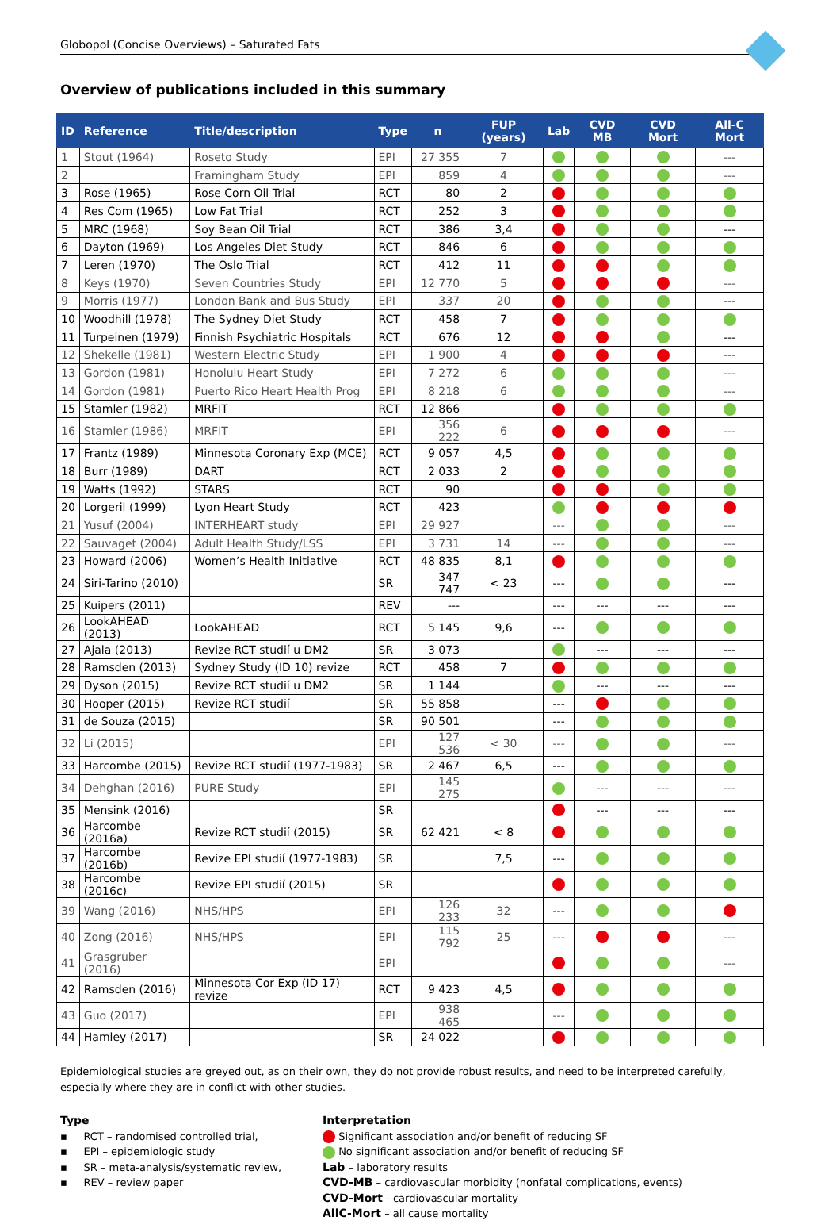Globopol (Concise Overviews) – Saturated Fats
Overview of publications included in this summary
| ID | Reference | Title/description | Type | n | FUP (years) | Lab | CVD MB | CVD Mort | All-C Mort |
| --- | --- | --- | --- | --- | --- | --- | --- | --- | --- |
| 1 | Stout (1964) | Roseto Study | EPI | 27 355 | 7 | | | | --- |
| 2 | | Framingham Study | EPI | 859 | 4 | | | | --- |
| 3 | Rose (1965) | Rose Corn Oil Trial | RCT | 80 | 2 | | | | |
| 4 | Res Com (1965) | Low Fat Trial | RCT | 252 | 3 | | | | |
| 5 | MRC (1968) | Soy Bean Oil Trial | RCT | 386 | 3,4 | | | | --- |
| 6 | Dayton (1969) | Los Angeles Diet Study | RCT | 846 | 6 | | | | |
| 7 | Leren (1970) | The Oslo Trial | RCT | 412 | 11 | | | | |
| 8 | Keys (1970) | Seven Countries Study | EPI | 12 770 | 5 | | | | --- |
| 9 | Morris (1977) | London Bank and Bus Study | EPI | 337 | 20 | | | | --- |
| 10 | Woodhill (1978) | The Sydney Diet Study | RCT | 458 | 7 | | | | |
| 11 | Turpeinen (1979) | Finnish Psychiatric Hospitals | RCT | 676 | 12 | | | | --- |
| 12 | Shekelle (1981) | Western Electric Study | EPI | 1 900 | 4 | | | | --- |
| 13 | Gordon (1981) | Honolulu Heart Study | EPI | 7 272 | 6 | | | | --- |
| 14 | Gordon (1981) | Puerto Rico Heart Health Prog | EPI | 8 218 | 6 | | | | --- |
| 15 | Stamler (1982) | MRFIT | RCT | 12 866 | | | | | |
| 16 | Stamler (1986) | MRFIT | EPI | 356 222 | 6 | | | | --- |
| 17 | Frantz (1989) | Minnesota Coronary Exp (MCE) | RCT | 9 057 | 4,5 | | | | |
| 18 | Burr (1989) | DART | RCT | 2 033 | 2 | | | | |
| 19 | Watts (1992) | STARS | RCT | 90 | | | | | |
| 20 | Lorgeril (1999) | Lyon Heart Study | RCT | 423 | | | | | |
| 21 | Yusuf (2004) | INTERHEART study | EPI | 29 927 | | --- | | | --- |
| 22 | Sauvaget (2004) | Adult Health Study/LSS | EPI | 3 731 | 14 | --- | | | --- |
| 23 | Howard (2006) | Women’s Health Initiative | RCT | 48 835 | 8,1 | | | | |
| 24 | Siri-Tarino (2010) | | SR | 347 747 | < 23 | --- | | | --- |
| 25 | Kuipers (2011) | | REV | --- | | --- | --- | --- | --- |
| 26 | LookAHEAD (2013) | LookAHEAD | RCT | 5 145 | 9,6 | --- | | | |
| 27 | Ajala (2013) | Revize RCT studií u DM2 | SR | 3 073 | | | --- | --- | --- |
| 28 | Ramsden (2013) | Sydney Study (ID 10) revize | RCT | 458 | 7 | | | | |
| 29 | Dyson (2015) | Revize RCT studií u DM2 | SR | 1 144 | | | --- | --- | --- |
| 30 | Hooper (2015) | Revize RCT studií | SR | 55 858 | | --- | | | |
| 31 | de Souza (2015) | | SR | 90 501 | | --- | | | |
| 32 | Li (2015) | | EPI | 127 536 | < 30 | --- | | | --- |
| 33 | Harcombe (2015) | Revize RCT studií (1977-1983) | SR | 2 467 | 6,5 | --- | | | |
| 34 | Dehghan (2016) | PURE Study | EPI | 145 275 | | | --- | --- | --- |
| 35 | Mensink (2016) | | SR | | | | --- | --- | --- |
| 36 | Harcombe (2016a) | Revize RCT studií (2015) | SR | 62 421 | < 8 | | | | |
| 37 | Harcombe (2016b) | Revize EPI studií (1977-1983) | SR | | 7,5 | --- | | | |
| 38 | Harcombe (2016c) | Revize EPI studií (2015) | SR | | | | | | |
| 39 | Wang (2016) | NHS/HPS | EPI | 126 233 | 32 | --- | | | |
| 40 | Zong (2016) | NHS/HPS | EPI | 115 792 | 25 | --- | | | --- |
| 41 | Grasgruber (2016) | | EPI | | | | | | --- |
| 42 | Ramsden (2016) | Minnesota Cor Exp (ID 17) revize | RCT | 9 423 | 4,5 | | | | |
| 43 | Guo (2017) | | EPI | 938 465 | | --- | | | |
| 44 | Hamley (2017) | | SR | 24 022 | | | | | |
Epidemiological studies are greyed out, as on their own, they do not provide robust results, and need to be interpreted carefully, especially where they are in conflict with other studies.
Type
▪ RCT – randomised controlled trial,
▪ EPI – epidemiologic study
▪ SR – meta-analysis/systematic review,
▪ REV – review paper
Interpretation
Significant association and/or benefit of reducing SF
No significant association and/or benefit of reducing SF
Lab – laboratory results
CVD-MB – cardiovascular morbidity (nonfatal complications, events)
CVD-Mort - cardiovascular mortality
AllC-Mort – all cause mortality